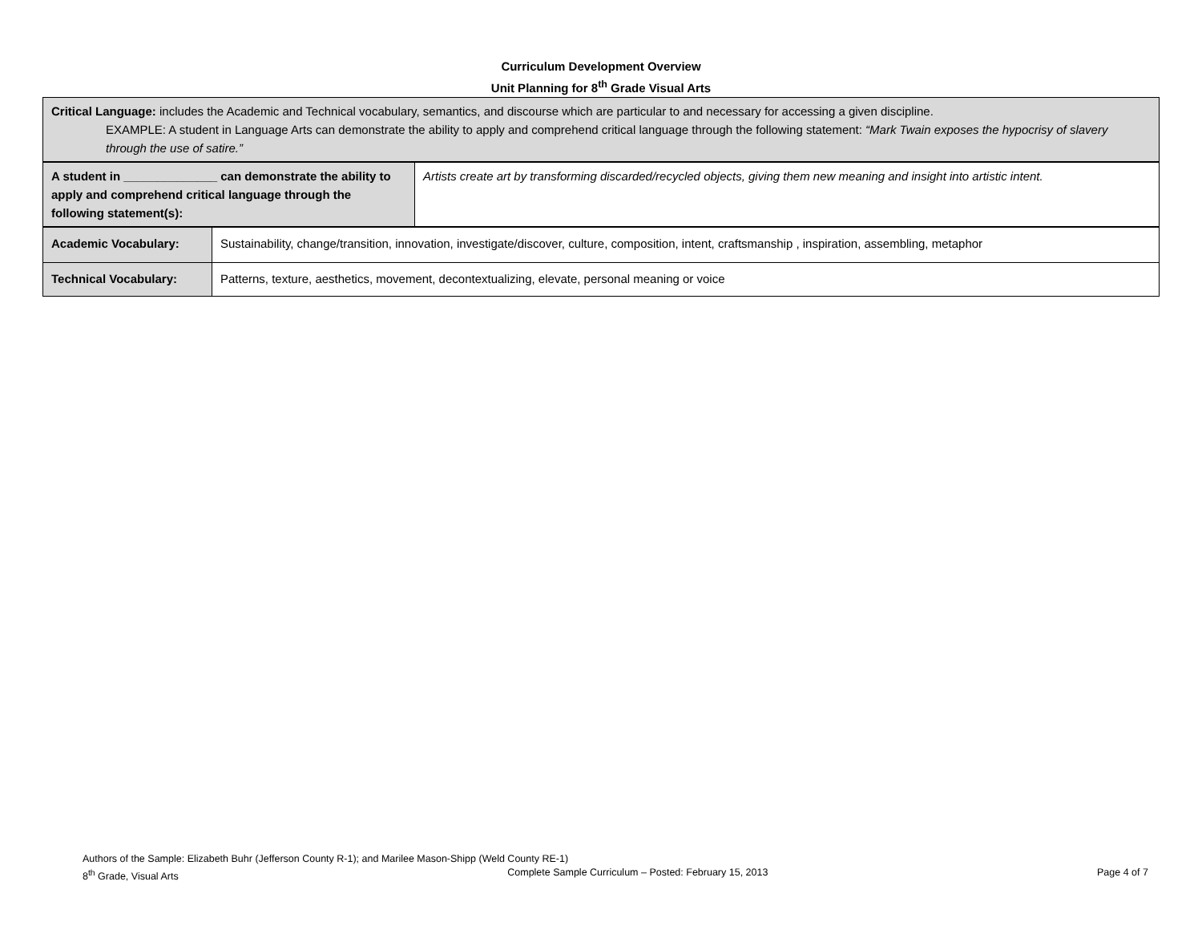Curriculum Development Overview
Unit Planning for 8<sup>th</sup> Grade Visual Arts
| Critical Language: includes the Academic and Technical vocabulary, semantics, and discourse which are particular to and necessary for accessing a given discipline. EXAMPLE: A student in Language Arts can demonstrate the ability to apply and comprehend critical language through the following statement: “Mark Twain exposes the hypocrisy of slavery through the use of satire.” |
| A student in ______________ can demonstrate the ability to apply and comprehend critical language through the following statement(s): | Artists create art by transforming discarded/recycled objects, giving them new meaning and insight into artistic intent. |
| Academic Vocabulary: | Sustainability, change/transition, innovation, investigate/discover, culture, composition, intent, craftsmanship , inspiration, assembling, metaphor |
| Technical Vocabulary: | Patterns, texture, aesthetics, movement, decontextualizing, elevate, personal meaning or voice |
Authors of the Sample: Elizabeth Buhr (Jefferson County R-1); and Marilee Mason-Shipp (Weld County RE-1)
8<sup>th</sup> Grade, Visual Arts Complete Sample Curriculum – Posted: February 15, 2013 Page 4 of 7